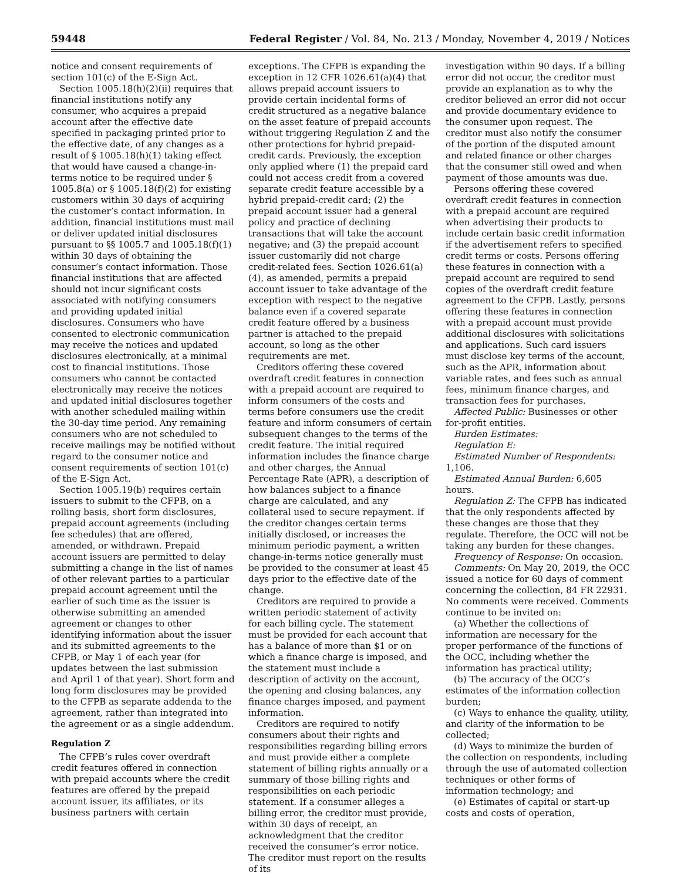59448 Federal Register / Vol. 84, No. 213 / Monday, November 4, 2019 / Notices
notice and consent requirements of section 101(c) of the E-Sign Act.
Section 1005.18(h)(2)(ii) requires that financial institutions notify any consumer, who acquires a prepaid account after the effective date specified in packaging printed prior to the effective date, of any changes as a result of § 1005.18(h)(1) taking effect that would have caused a change-in-terms notice to be required under § 1005.8(a) or § 1005.18(f)(2) for existing customers within 30 days of acquiring the customer’s contact information. In addition, financial institutions must mail or deliver updated initial disclosures pursuant to §§ 1005.7 and 1005.18(f)(1) within 30 days of obtaining the consumer’s contact information. Those financial institutions that are affected should not incur significant costs associated with notifying consumers and providing updated initial disclosures. Consumers who have consented to electronic communication may receive the notices and updated disclosures electronically, at a minimal cost to financial institutions. Those consumers who cannot be contacted electronically may receive the notices and updated initial disclosures together with another scheduled mailing within the 30-day time period. Any remaining consumers who are not scheduled to receive mailings may be notified without regard to the consumer notice and consent requirements of section 101(c) of the E-Sign Act.
Section 1005.19(b) requires certain issuers to submit to the CFPB, on a rolling basis, short form disclosures, prepaid account agreements (including fee schedules) that are offered, amended, or withdrawn. Prepaid account issuers are permitted to delay submitting a change in the list of names of other relevant parties to a particular prepaid account agreement until the earlier of such time as the issuer is otherwise submitting an amended agreement or changes to other identifying information about the issuer and its submitted agreements to the CFPB, or May 1 of each year (for updates between the last submission and April 1 of that year). Short form and long form disclosures may be provided to the CFPB as separate addenda to the agreement, rather than integrated into the agreement or as a single addendum.
Regulation Z
The CFPB’s rules cover overdraft credit features offered in connection with prepaid accounts where the credit features are offered by the prepaid account issuer, its affiliates, or its business partners with certain
exceptions. The CFPB is expanding the exception in 12 CFR 1026.61(a)(4) that allows prepaid account issuers to provide certain incidental forms of credit structured as a negative balance on the asset feature of prepaid accounts without triggering Regulation Z and the other protections for hybrid prepaid-credit cards. Previously, the exception only applied where (1) the prepaid card could not access credit from a covered separate credit feature accessible by a hybrid prepaid-credit card; (2) the prepaid account issuer had a general policy and practice of declining transactions that will take the account negative; and (3) the prepaid account issuer customarily did not charge credit-related fees. Section 1026.61(a)(4), as amended, permits a prepaid account issuer to take advantage of the exception with respect to the negative balance even if a covered separate credit feature offered by a business partner is attached to the prepaid account, so long as the other requirements are met.
Creditors offering these covered overdraft credit features in connection with a prepaid account are required to inform consumers of the costs and terms before consumers use the credit feature and inform consumers of certain subsequent changes to the terms of the credit feature. The initial required information includes the finance charge and other charges, the Annual Percentage Rate (APR), a description of how balances subject to a finance charge are calculated, and any collateral used to secure repayment. If the creditor changes certain terms initially disclosed, or increases the minimum periodic payment, a written change-in-terms notice generally must be provided to the consumer at least 45 days prior to the effective date of the change.
Creditors are required to provide a written periodic statement of activity for each billing cycle. The statement must be provided for each account that has a balance of more than $1 or on which a finance charge is imposed, and the statement must include a description of activity on the account, the opening and closing balances, any finance charges imposed, and payment information.
Creditors are required to notify consumers about their rights and responsibilities regarding billing errors and must provide either a complete statement of billing rights annually or a summary of those billing rights and responsibilities on each periodic statement. If a consumer alleges a billing error, the creditor must provide, within 30 days of receipt, an acknowledgment that the creditor received the consumer’s error notice. The creditor must report on the results of its
investigation within 90 days. If a billing error did not occur, the creditor must provide an explanation as to why the creditor believed an error did not occur and provide documentary evidence to the consumer upon request. The creditor must also notify the consumer of the portion of the disputed amount and related finance or other charges that the consumer still owed and when payment of those amounts was due.
Persons offering these covered overdraft credit features in connection with a prepaid account are required when advertising their products to include certain basic credit information if the advertisement refers to specified credit terms or costs. Persons offering these features in connection with a prepaid account are required to send copies of the overdraft credit feature agreement to the CFPB. Lastly, persons offering these features in connection with a prepaid account must provide additional disclosures with solicitations and applications. Such card issuers must disclose key terms of the account, such as the APR, information about variable rates, and fees such as annual fees, minimum finance charges, and transaction fees for purchases.
Affected Public: Businesses or other for-profit entities.
Burden Estimates:
Regulation E:
Estimated Number of Respondents: 1,106.
Estimated Annual Burden: 6,605 hours.
Regulation Z: The CFPB has indicated that the only respondents affected by these changes are those that they regulate. Therefore, the OCC will not be taking any burden for these changes.
Frequency of Response: On occasion.
Comments: On May 20, 2019, the OCC issued a notice for 60 days of comment concerning the collection, 84 FR 22931. No comments were received. Comments continue to be invited on:
(a) Whether the collections of information are necessary for the proper performance of the functions of the OCC, including whether the information has practical utility;
(b) The accuracy of the OCC’s estimates of the information collection burden;
(c) Ways to enhance the quality, utility, and clarity of the information to be collected;
(d) Ways to minimize the burden of the collection on respondents, including through the use of automated collection techniques or other forms of information technology; and
(e) Estimates of capital or start-up costs and costs of operation,